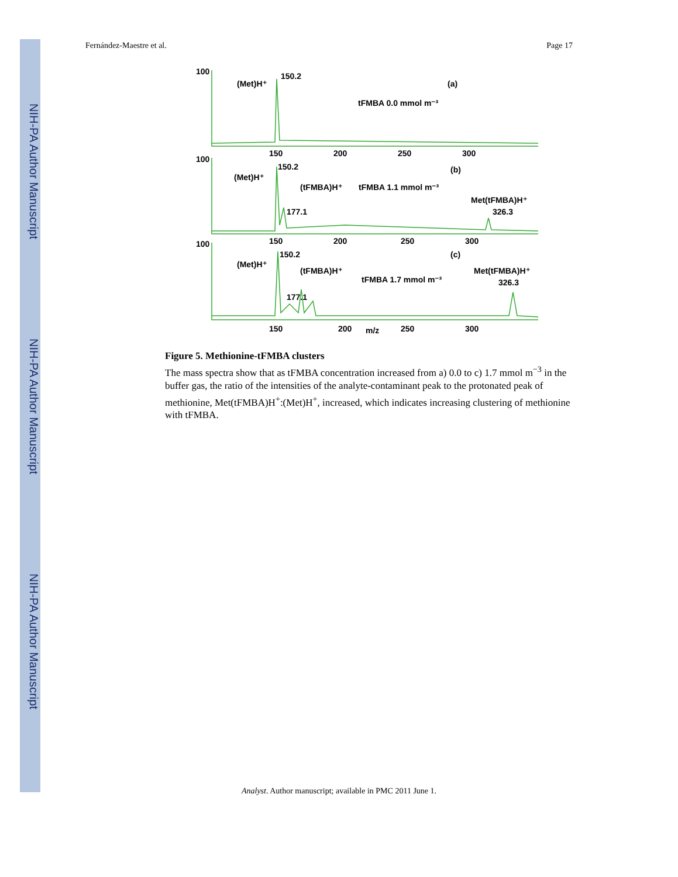NIH-PA Author Manuscript
NIH-PA Author Manuscript
NIH-PA Author Manuscript
Fernández-Maestre et al. Page 17
100
(Met)H⁺
150.2
(a)
tFMBA 0.0 mmol m⁻³
150
200
250
300
100
(Met)H⁺
150.2
(b)
(tFMBA)H⁺
tFMBA 1.1 mmol m⁻³
Met(tFMBA)H⁺
326.3
177.1
150
200
250
300
100
(Met)H⁺
150.2
(c)
(tFMBA)H⁺
tFMBA 1.7 mmol m⁻³
Met(tFMBA)H⁺
326.3
177.1
150
200
250
300
m/z
Figure 5. Methionine-tFMBA clusters
The mass spectra show that as tFMBA concentration increased from a) 0.0 to c) 1.7 mmol m<sup>−3</sup> in the buffer gas, the ratio of the intensities of the analyte-contaminant peak to the protonated peak of methionine, Met(tFMBA)H<sup>+</sup>:(Met)H<sup>+</sup>, increased, which indicates increasing clustering of methionine with tFMBA.
Analyst. Author manuscript; available in PMC 2011 June 1.